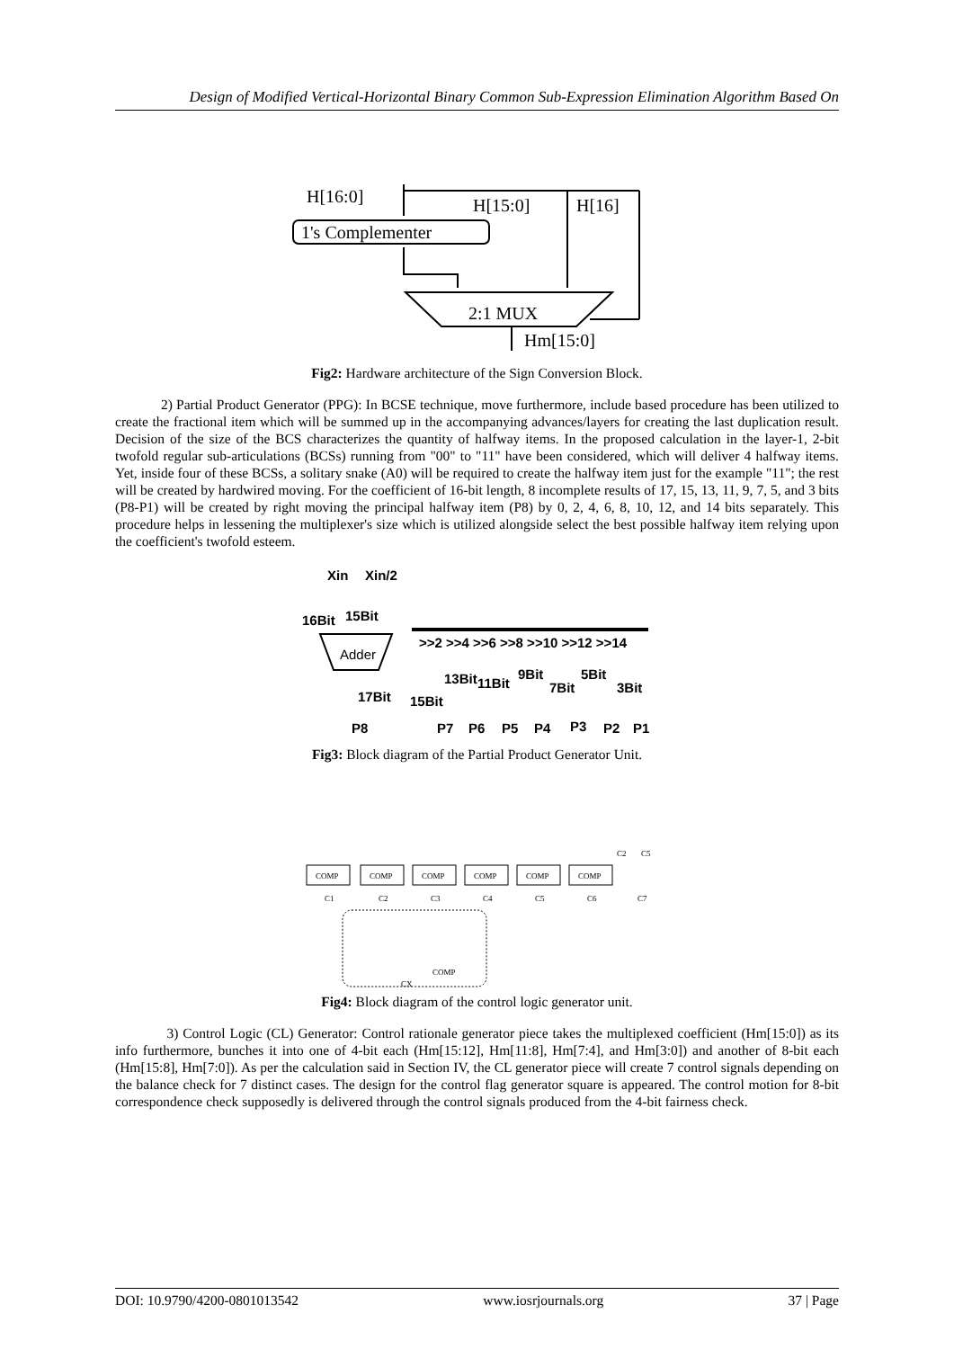Design of Modified Vertical-Horizontal Binary Common Sub-Expression Elimination Algorithm Based On
H[16:0]
H[15:0]
H[16]
1's Complementer
2:1 MUX
Hm[15:0]
Fig2: Hardware architecture of the Sign Conversion Block.
2) Partial Product Generator (PPG): In BCSE technique, move furthermore, include based procedure has been utilized to create the fractional item which will be summed up in the accompanying advances/layers for creating the last duplication result. Decision of the size of the BCS characterizes the quantity of halfway items. In the proposed calculation in the layer-1, 2-bit twofold regular sub-articulations (BCSs) running from "00" to "11" have been considered, which will deliver 4 halfway items. Yet, inside four of these BCSs, a solitary snake (A0) will be required to create the halfway item just for the example "11"; the rest will be created by hardwired moving. For the coefficient of 16-bit length, 8 incomplete results of 17, 15, 13, 11, 9, 7, 5, and 3 bits (P8-P1) will be created by right moving the principal halfway item (P8) by 0, 2, 4, 6, 8, 10, 12, and 14 bits separately. This procedure helps in lessening the multiplexer's size which is utilized alongside select the best possible halfway item relying upon the coefficient's twofold esteem.
Xin
Xin/2
16Bit
15Bit
Adder
>>2 >>4 >>6 >>8 >>10 >>12 >>14
17Bit
15Bit
13Bit
11Bit
9Bit
7Bit
5Bit
3Bit
P8
P7
P6
P5
P4
P3
P2
P1
Fig3: Block diagram of the Partial Product Generator Unit.
COMP
COMP
COMP
COMP
COMP
COMP
C1
C2
C3
C4
C5
C6
C7
C2
C5
COMP
CX
Fig4: Block diagram of the control logic generator unit.
3) Control Logic (CL) Generator: Control rationale generator piece takes the multiplexed coefficient (Hm[15:0]) as its info furthermore, bunches it into one of 4-bit each (Hm[15:12], Hm[11:8], Hm[7:4], and Hm[3:0]) and another of 8-bit each (Hm[15:8], Hm[7:0]). As per the calculation said in Section IV, the CL generator piece will create 7 control signals depending on the balance check for 7 distinct cases. The design for the control flag generator square is appeared. The control motion for 8-bit correspondence check supposedly is delivered through the control signals produced from the 4-bit fairness check.
DOI: 10.9790/4200-0801013542 www.iosrjournals.org 37 | Page